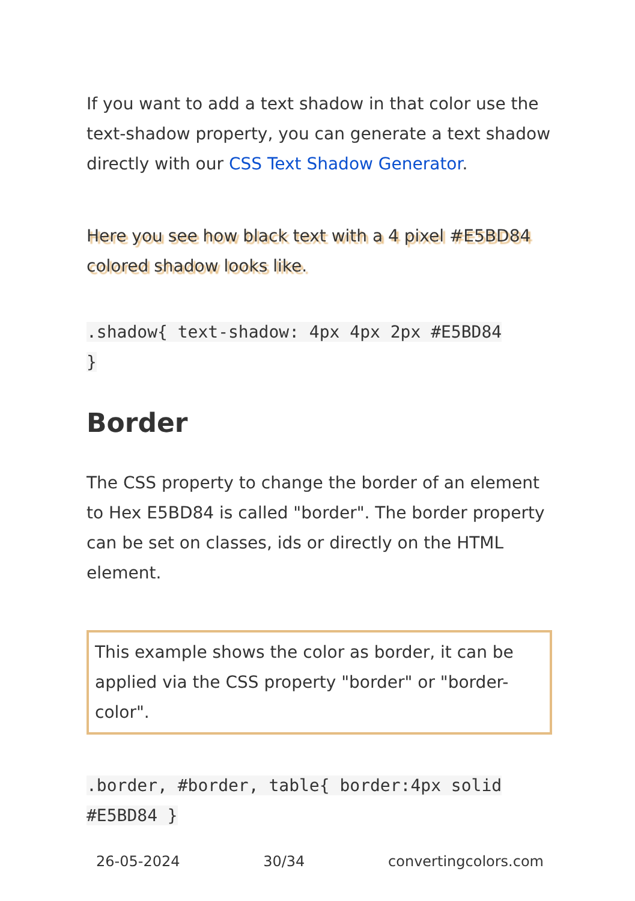If you want to add a text shadow in that color use the text-shadow property, you can generate a text shadow directly with our CSS Text Shadow Generator.
Here you see how black text with a 4 pixel #E5BD84 colored shadow looks like.
.shadow{ text-shadow: 4px 4px 2px #E5BD84
}
Border
The CSS property to change the border of an element to Hex E5BD84 is called "border". The border property can be set on classes, ids or directly on the HTML element.
This example shows the color as border, it can be applied via the CSS property "border" or "border-color".
.border, #border, table{ border:4px solid
#E5BD84 }
26-05-2024 30/34 convertingcolors.com